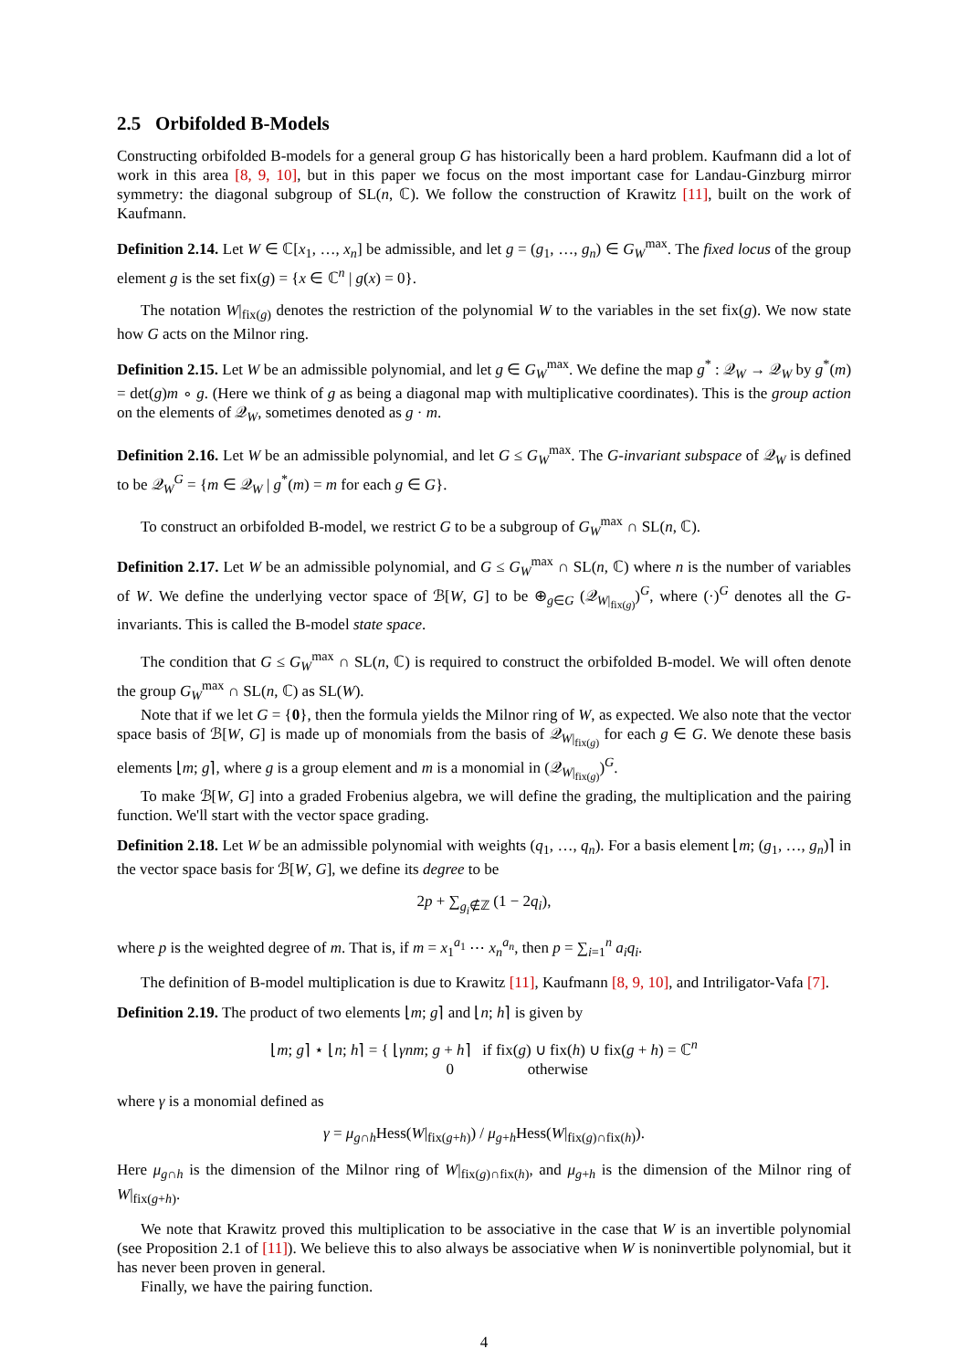2.5 Orbifolded B-Models
Constructing orbifolded B-models for a general group G has historically been a hard problem. Kaufmann did a lot of work in this area [8, 9, 10], but in this paper we focus on the most important case for Landau-Ginzburg mirror symmetry: the diagonal subgroup of SL(n, ℂ). We follow the construction of Krawitz [11], built on the work of Kaufmann.
Definition 2.14. Let W ∈ ℂ[x<sub>1</sub>, …, x<sub>n</sub>] be admissible, and let g = (g<sub>1</sub>, …, g<sub>n</sub>) ∈ G<sub>W</sub><sup>max</sup>. The fixed locus of the group element g is the set fix(g) = {x ∈ ℂ<sup>n</sup> | g(x) = 0}.
The notation W|<sub>fix(g)</sub> denotes the restriction of the polynomial W to the variables in the set fix(g). We now state how G acts on the Milnor ring.
Definition 2.15. Let W be an admissible polynomial, and let g ∈ G<sub>W</sub><sup>max</sup>. We define the map g<sup>*</sup> : 𝒬<sub>W</sub> → 𝒬<sub>W</sub> by g<sup>*</sup>(m) = det(g)m ∘ g. (Here we think of g as being a diagonal map with multiplicative coordinates). This is the group action on the elements of 𝒬<sub>W</sub>, sometimes denoted as g · m.
Definition 2.16. Let W be an admissible polynomial, and let G ≤ G<sub>W</sub><sup>max</sup>. The G-invariant subspace of 𝒬<sub>W</sub> is defined to be 𝒬<sub>W</sub><sup>G</sup> = {m ∈ 𝒬<sub>W</sub> | g<sup>*</sup>(m) = m for each g ∈ G}.
To construct an orbifolded B-model, we restrict G to be a subgroup of G<sub>W</sub><sup>max</sup> ∩ SL(n, ℂ).
Definition 2.17. Let W be an admissible polynomial, and G ≤ G<sub>W</sub><sup>max</sup> ∩ SL(n, ℂ) where n is the number of variables of W. We define the underlying vector space of ℬ[W, G] to be ⊕<sub>g∈G</sub> (𝒬<sub>W|<sub>fix(g)</sub></sub>)<sup>G</sup>, where (·)<sup>G</sup> denotes all the G-invariants. This is called the B-model state space.
The condition that G ≤ G<sub>W</sub><sup>max</sup> ∩ SL(n, ℂ) is required to construct the orbifolded B-model. We will often denote the group G<sub>W</sub><sup>max</sup> ∩ SL(n, ℂ) as SL(W).
Note that if we let G = {0}, then the formula yields the Milnor ring of W, as expected. We also note that the vector space basis of ℬ[W, G] is made up of monomials from the basis of 𝒬<sub>W|<sub>fix(g)</sub></sub> for each g ∈ G. We denote these basis elements ⌊m; g⌉, where g is a group element and m is a monomial in (𝒬<sub>W|<sub>fix(g)</sub></sub>)<sup>G</sup>.
To make ℬ[W, G] into a graded Frobenius algebra, we will define the grading, the multiplication and the pairing function. We'll start with the vector space grading.
Definition 2.18. Let W be an admissible polynomial with weights (q<sub>1</sub>, …, q<sub>n</sub>). For a basis element ⌊m; (g<sub>1</sub>, …, g<sub>n</sub>)⌉ in the vector space basis for ℬ[W, G], we define its degree to be
2p + ∑<sub>g<sub>i</sub>∉ℤ</sub> (1 − 2q<sub>i</sub>),
where p is the weighted degree of m. That is, if m = x<sub>1</sub><sup>a<sub>1</sub></sup> ⋯ x<sub>n</sub><sup>a<sub>n</sub></sup>, then p = ∑<sub>i=1</sub><sup>n</sup> a<sub>i</sub>q<sub>i</sub>.
The definition of B-model multiplication is due to Krawitz [11], Kaufmann [8, 9, 10], and Intriligator-Vafa [7].
Definition 2.19. The product of two elements ⌊m; g⌉ and ⌊n; h⌉ is given by
⌊m; g⌉ ⋆ ⌊n; h⌉ = { ⌊γnm; g + h⌉ if fix(g) ∪ fix(h) ∪ fix(g + h) = ℂ<sup>n</sup>
0 otherwise
where γ is a monomial defined as
γ = μ<sub>g∩h</sub>Hess(W|<sub>fix(g+h)</sub>) / μ<sub>g+h</sub>Hess(W|<sub>fix(g)∩fix(h)</sub>).
Here μ<sub>g∩h</sub> is the dimension of the Milnor ring of W|<sub>fix(g)∩fix(h)</sub>, and μ<sub>g+h</sub> is the dimension of the Milnor ring of W|<sub>fix(g+h)</sub>.
We note that Krawitz proved this multiplication to be associative in the case that W is an invertible polynomial (see Proposition 2.1 of [11]). We believe this to also always be associative when W is noninvertible polynomial, but it has never been proven in general.
Finally, we have the pairing function.
4